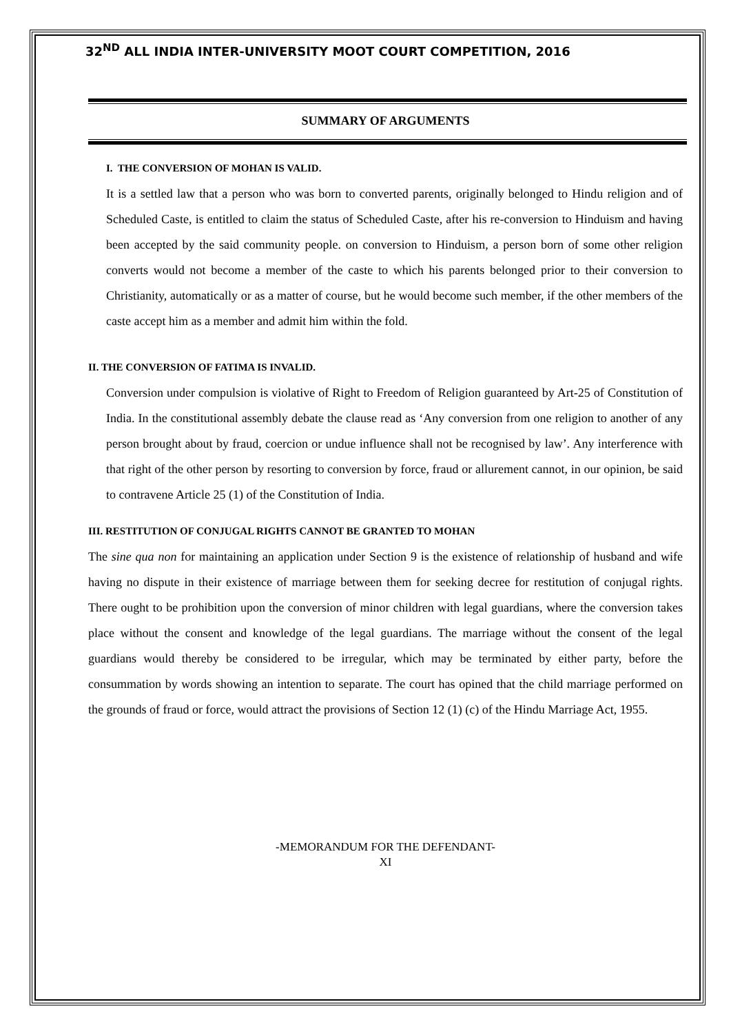32<sup>ND</sup> ALL INDIA INTER-UNIVERSITY MOOT COURT COMPETITION, 2016
SUMMARY OF ARGUMENTS
I. THE CONVERSION OF MOHAN IS VALID.
It is a settled law that a person who was born to converted parents, originally belonged to Hindu religion and of Scheduled Caste, is entitled to claim the status of Scheduled Caste, after his re-conversion to Hinduism and having been accepted by the said community people. on conversion to Hinduism, a person born of some other religion converts would not become a member of the caste to which his parents belonged prior to their conversion to Christianity, automatically or as a matter of course, but he would become such member, if the other members of the caste accept him as a member and admit him within the fold.
II. THE CONVERSION OF FATIMA IS INVALID.
Conversion under compulsion is violative of Right to Freedom of Religion guaranteed by Art-25 of Constitution of India. In the constitutional assembly debate the clause read as ‘Any conversion from one religion to another of any person brought about by fraud, coercion or undue influence shall not be recognised by law’. Any interference with that right of the other person by resorting to conversion by force, fraud or allurement cannot, in our opinion, be said to contravene Article 25 (1) of the Constitution of India.
III. RESTITUTION OF CONJUGAL RIGHTS CANNOT BE GRANTED TO MOHAN
The sine qua non for maintaining an application under Section 9 is the existence of relationship of husband and wife having no dispute in their existence of marriage between them for seeking decree for restitution of conjugal rights. There ought to be prohibition upon the conversion of minor children with legal guardians, where the conversion takes place without the consent and knowledge of the legal guardians. The marriage without the consent of the legal guardians would thereby be considered to be irregular, which may be terminated by either party, before the consummation by words showing an intention to separate. The court has opined that the child marriage performed on the grounds of fraud or force, would attract the provisions of Section 12 (1) (c) of the Hindu Marriage Act, 1955.
-MEMORANDUM FOR THE DEFENDANT-
XI